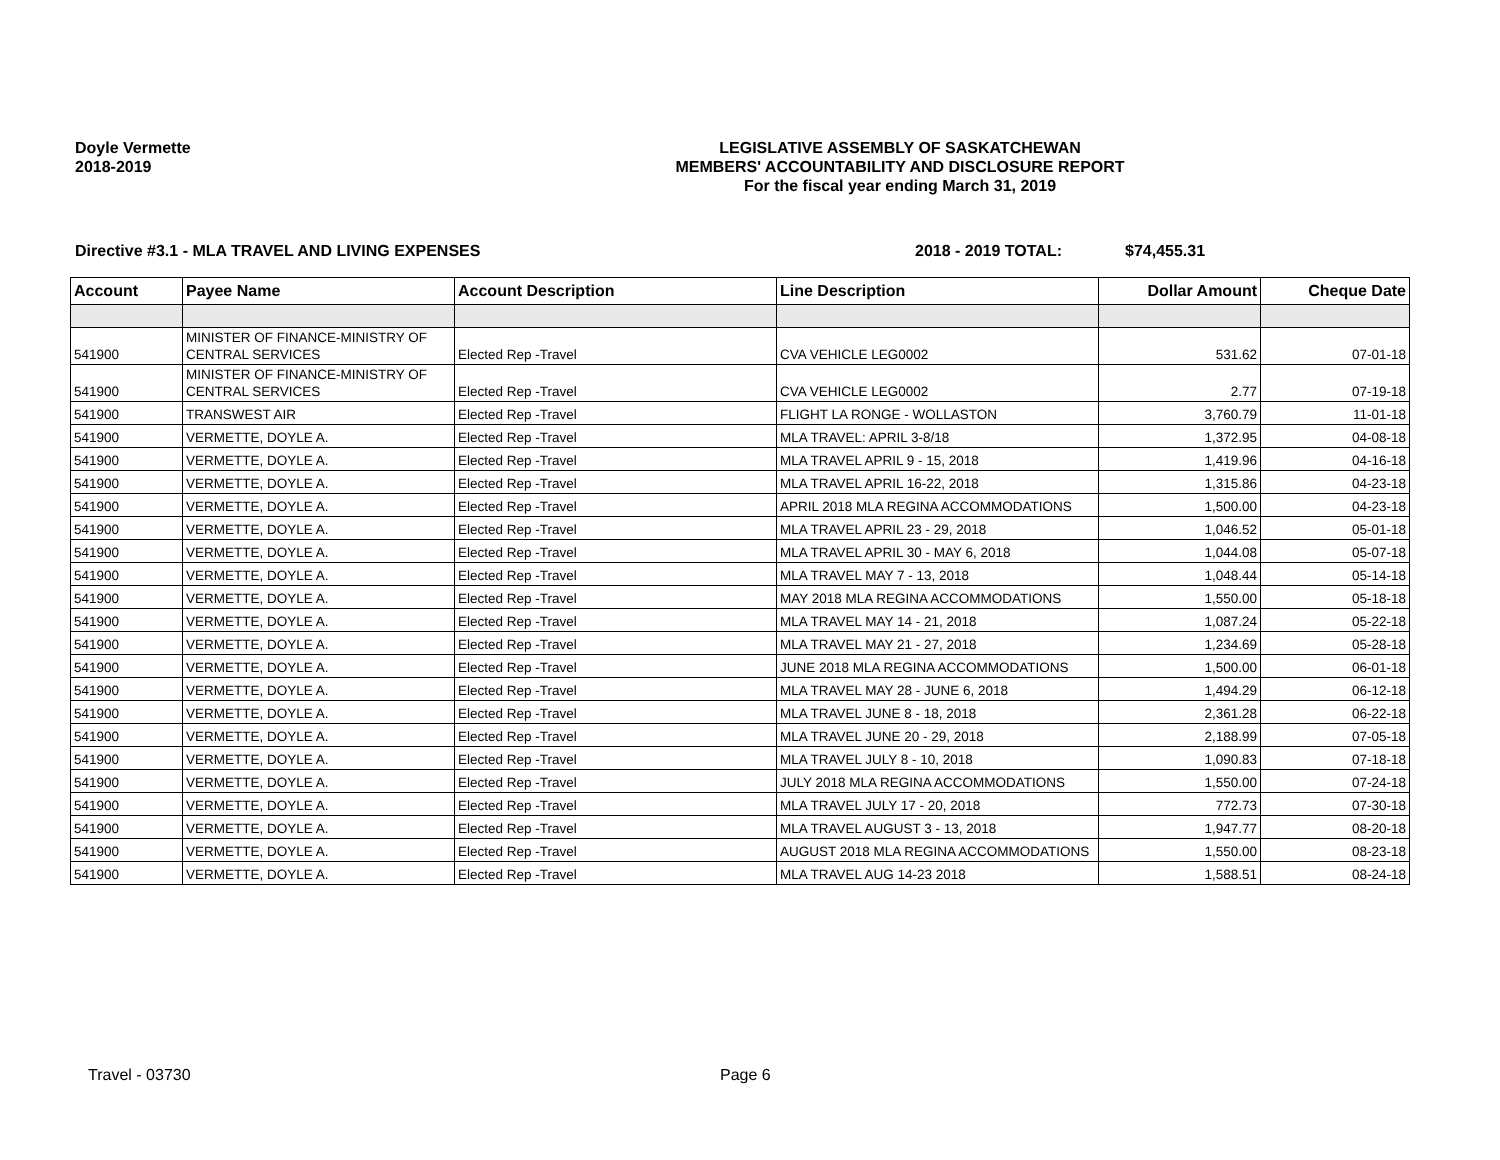Doyle Vermette
2018-2019
LEGISLATIVE ASSEMBLY OF SASKATCHEWAN
MEMBERS' ACCOUNTABILITY AND DISCLOSURE REPORT
For the fiscal year ending March 31, 2019
Directive #3.1 - MLA TRAVEL AND LIVING EXPENSES 2018 - 2019 TOTAL: $74,455.31
| Account | Payee Name | Account Description | Line Description | Dollar Amount | Cheque Date |
| --- | --- | --- | --- | --- | --- |
| 541900 | MINISTER OF FINANCE-MINISTRY OF CENTRAL SERVICES | Elected Rep -Travel | CVA VEHICLE LEG0002 | 531.62 | 07-01-18 |
| 541900 | MINISTER OF FINANCE-MINISTRY OF CENTRAL SERVICES | Elected Rep -Travel | CVA VEHICLE LEG0002 | 2.77 | 07-19-18 |
| 541900 | TRANSWEST AIR | Elected Rep -Travel | FLIGHT LA RONGE - WOLLASTON | 3,760.79 | 11-01-18 |
| 541900 | VERMETTE, DOYLE A. | Elected Rep -Travel | MLA TRAVEL: APRIL 3-8/18 | 1,372.95 | 04-08-18 |
| 541900 | VERMETTE, DOYLE A. | Elected Rep -Travel | MLA TRAVEL APRIL 9 - 15, 2018 | 1,419.96 | 04-16-18 |
| 541900 | VERMETTE, DOYLE A. | Elected Rep -Travel | MLA TRAVEL APRIL 16-22, 2018 | 1,315.86 | 04-23-18 |
| 541900 | VERMETTE, DOYLE A. | Elected Rep -Travel | APRIL 2018 MLA REGINA ACCOMMODATIONS | 1,500.00 | 04-23-18 |
| 541900 | VERMETTE, DOYLE A. | Elected Rep -Travel | MLA TRAVEL APRIL 23 - 29, 2018 | 1,046.52 | 05-01-18 |
| 541900 | VERMETTE, DOYLE A. | Elected Rep -Travel | MLA TRAVEL APRIL 30 - MAY 6, 2018 | 1,044.08 | 05-07-18 |
| 541900 | VERMETTE, DOYLE A. | Elected Rep -Travel | MLA TRAVEL MAY 7 - 13, 2018 | 1,048.44 | 05-14-18 |
| 541900 | VERMETTE, DOYLE A. | Elected Rep -Travel | MAY 2018 MLA REGINA ACCOMMODATIONS | 1,550.00 | 05-18-18 |
| 541900 | VERMETTE, DOYLE A. | Elected Rep -Travel | MLA TRAVEL MAY 14 - 21, 2018 | 1,087.24 | 05-22-18 |
| 541900 | VERMETTE, DOYLE A. | Elected Rep -Travel | MLA TRAVEL MAY 21 - 27, 2018 | 1,234.69 | 05-28-18 |
| 541900 | VERMETTE, DOYLE A. | Elected Rep -Travel | JUNE 2018 MLA REGINA ACCOMMODATIONS | 1,500.00 | 06-01-18 |
| 541900 | VERMETTE, DOYLE A. | Elected Rep -Travel | MLA TRAVEL MAY 28 - JUNE 6, 2018 | 1,494.29 | 06-12-18 |
| 541900 | VERMETTE, DOYLE A. | Elected Rep -Travel | MLA TRAVEL JUNE 8 - 18, 2018 | 2,361.28 | 06-22-18 |
| 541900 | VERMETTE, DOYLE A. | Elected Rep -Travel | MLA TRAVEL JUNE 20 - 29, 2018 | 2,188.99 | 07-05-18 |
| 541900 | VERMETTE, DOYLE A. | Elected Rep -Travel | MLA TRAVEL JULY 8 - 10, 2018 | 1,090.83 | 07-18-18 |
| 541900 | VERMETTE, DOYLE A. | Elected Rep -Travel | JULY 2018 MLA REGINA ACCOMMODATIONS | 1,550.00 | 07-24-18 |
| 541900 | VERMETTE, DOYLE A. | Elected Rep -Travel | MLA TRAVEL JULY 17 - 20, 2018 | 772.73 | 07-30-18 |
| 541900 | VERMETTE, DOYLE A. | Elected Rep -Travel | MLA TRAVEL AUGUST 3 - 13, 2018 | 1,947.77 | 08-20-18 |
| 541900 | VERMETTE, DOYLE A. | Elected Rep -Travel | AUGUST 2018 MLA REGINA ACCOMMODATIONS | 1,550.00 | 08-23-18 |
| 541900 | VERMETTE, DOYLE A. | Elected Rep -Travel | MLA TRAVEL AUG 14-23 2018 | 1,588.51 | 08-24-18 |
Travel - 03730 Page 6